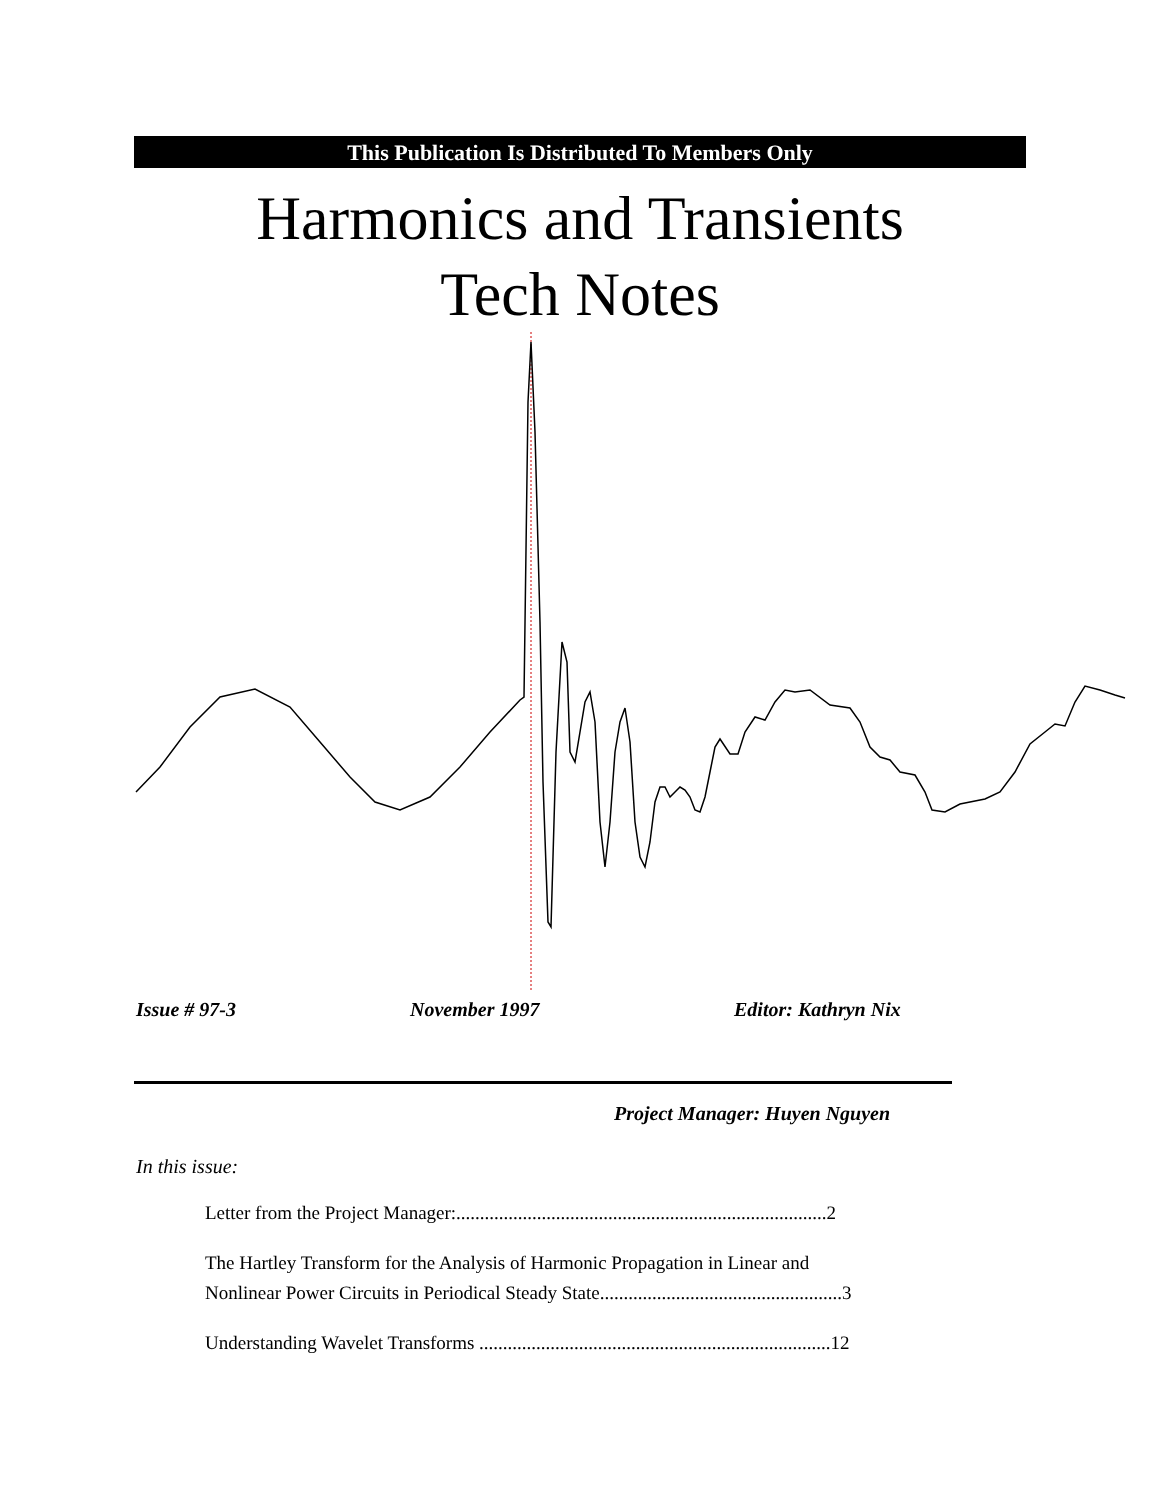This Publication Is Distributed To Members Only
Harmonics and Transients
Tech Notes
Issue # 97-3 November 1997 Editor: Kathryn Nix
Project Manager: Huyen Nguyen
In this issue:
Letter from the Project Manager:..............................................................................2
The Hartley Transform for the Analysis of Harmonic Propagation in Linear and
Nonlinear Power Circuits in Periodical Steady State...................................................3
Understanding Wavelet Transforms ..........................................................................12